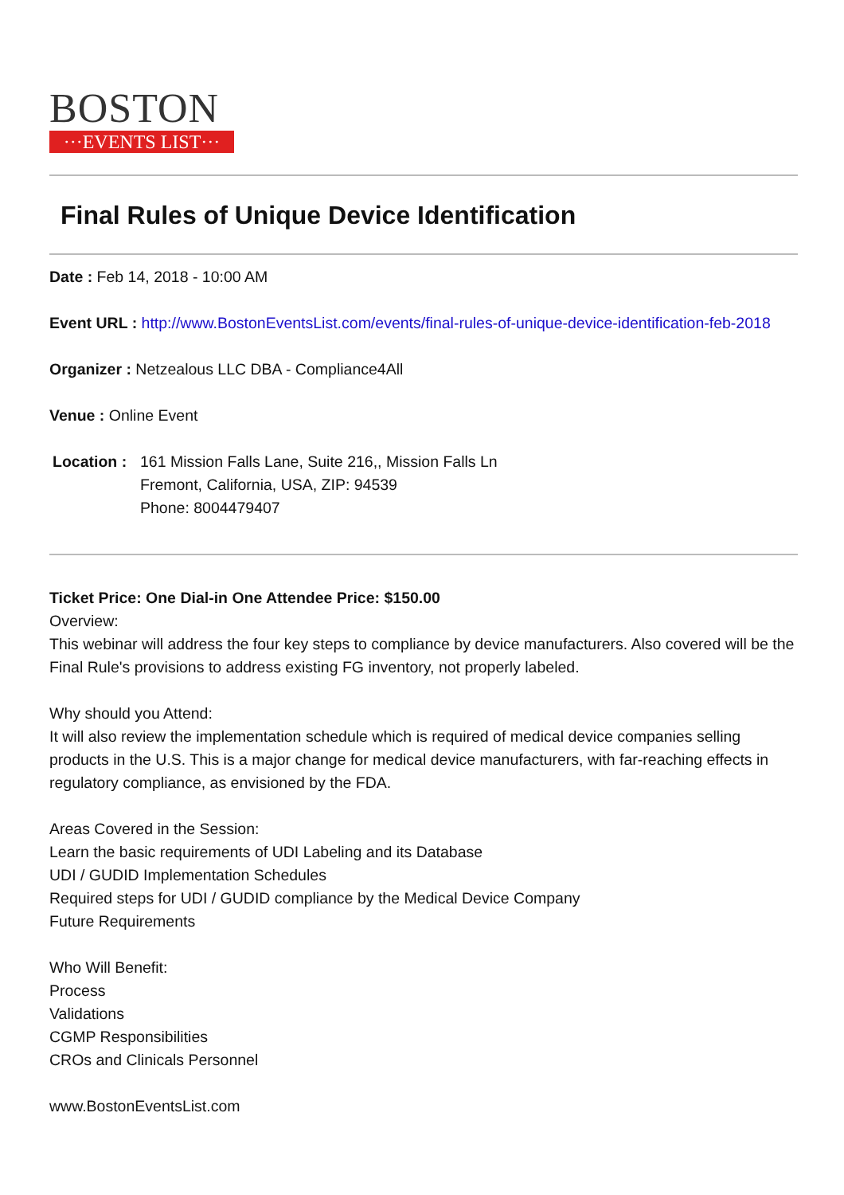BOSTON
···EVENTS LIST···
Final Rules of Unique Device Identification
Date : Feb 14, 2018 - 10:00 AM
Event URL : http://www.BostonEventsList.com/events/final-rules-of-unique-device-identification-feb-2018
Organizer : Netzealous LLC DBA - Compliance4All
Venue : Online Event
Location :
161 Mission Falls Lane, Suite 216,, Mission Falls Ln
Fremont, California, USA, ZIP: 94539
Phone: 8004479407
Ticket Price: One Dial-in One Attendee Price: $150.00
Overview:
This webinar will address the four key steps to compliance by device manufacturers. Also covered will be the Final Rule's provisions to address existing FG inventory, not properly labeled.
Why should you Attend:
It will also review the implementation schedule which is required of medical device companies selling products in the U.S. This is a major change for medical device manufacturers, with far-reaching effects in regulatory compliance, as envisioned by the FDA.
Areas Covered in the Session:
Learn the basic requirements of UDI Labeling and its Database
UDI / GUDID Implementation Schedules
Required steps for UDI / GUDID compliance by the Medical Device Company
Future Requirements
Who Will Benefit:
Process
Validations
CGMP Responsibilities
CROs and Clinicals Personnel
www.BostonEventsList.com